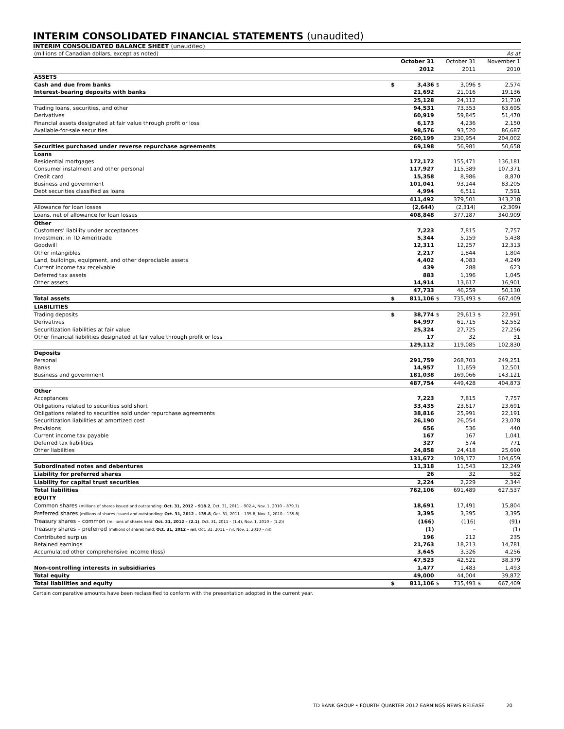INTERIM CONSOLIDATED FINANCIAL STATEMENTS (unaudited)
INTERIM CONSOLIDATED BALANCE SHEET (unaudited)
| (millions of Canadian dollars, except as noted) | | | | | | As at |
| | | October 31 2012 | | October 31 2011 | | November 1 2010 |
| ASSETS | | | | | | |
| Cash and due from banks | $ | 3,436 | $ | 3,096 | $ | 2,574 |
| Interest-bearing deposits with banks | | 21,692 | | 21,016 | | 19,136 |
| | | 25,128 | | 24,112 | | 21,710 |
| Trading loans, securities, and other | | 94,531 | | 73,353 | | 63,695 |
| Derivatives | | 60,919 | | 59,845 | | 51,470 |
| Financial assets designated at fair value through profit or loss | | 6,173 | | 4,236 | | 2,150 |
| Available-for-sale securities | | 98,576 | | 93,520 | | 86,687 |
| | | 260,199 | | 230,954 | | 204,002 |
| Securities purchased under reverse repurchase agreements | | 69,198 | | 56,981 | | 50,658 |
| Loans | | | | | | |
| Residential mortgages | | 172,172 | | 155,471 | | 136,181 |
| Consumer instalment and other personal | | 117,927 | | 115,389 | | 107,371 |
| Credit card | | 15,358 | | 8,986 | | 8,870 |
| Business and government | | 101,041 | | 93,144 | | 83,205 |
| Debt securities classified as loans | | 4,994 | | 6,511 | | 7,591 |
| | | 411,492 | | 379,501 | | 343,218 |
| Allowance for loan losses | | (2,644) | | (2,314) | | (2,309) |
| Loans, net of allowance for loan losses | | 408,848 | | 377,187 | | 340,909 |
| Other | | | | | | |
| Customers’ liability under acceptances | | 7,223 | | 7,815 | | 7,757 |
| Investment in TD Ameritrade | | 5,344 | | 5,159 | | 5,438 |
| Goodwill | | 12,311 | | 12,257 | | 12,313 |
| Other intangibles | | 2,217 | | 1,844 | | 1,804 |
| Land, buildings, equipment, and other depreciable assets | | 4,402 | | 4,083 | | 4,249 |
| Current income tax receivable | | 439 | | 288 | | 623 |
| Deferred tax assets | | 883 | | 1,196 | | 1,045 |
| Other assets | | 14,914 | | 13,617 | | 16,901 |
| | | 47,733 | | 46,259 | | 50,130 |
| Total assets | $ | 811,106 | $ | 735,493 | $ | 667,409 |
| LIABILITIES | | | | | | |
| Trading deposits | $ | 38,774 | $ | 29,613 | $ | 22,991 |
| Derivatives | | 64,997 | | 61,715 | | 52,552 |
| Securitization liabilities at fair value | | 25,324 | | 27,725 | | 27,256 |
| Other financial liabilities designated at fair value through profit or loss | | 17 | | 32 | | 31 |
| | | 129,112 | | 119,085 | | 102,830 |
| Deposits | | | | | | |
| Personal | | 291,759 | | 268,703 | | 249,251 |
| Banks | | 14,957 | | 11,659 | | 12,501 |
| Business and government | | 181,038 | | 169,066 | | 143,121 |
| | | 487,754 | | 449,428 | | 404,873 |
| Other | | | | | | |
| Acceptances | | 7,223 | | 7,815 | | 7,757 |
| Obligations related to securities sold short | | 33,435 | | 23,617 | | 23,691 |
| Obligations related to securities sold under repurchase agreements | | 38,816 | | 25,991 | | 22,191 |
| Securitization liabilities at amortized cost | | 26,190 | | 26,054 | | 23,078 |
| Provisions | | 656 | | 536 | | 440 |
| Current income tax payable | | 167 | | 167 | | 1,041 |
| Deferred tax liabilities | | 327 | | 574 | | 771 |
| Other liabilities | | 24,858 | | 24,418 | | 25,690 |
| | | 131,672 | | 109,172 | | 104,659 |
| Subordinated notes and debentures | | 11,318 | | 11,543 | | 12,249 |
| Liability for preferred shares | | 26 | | 32 | | 582 |
| Liability for capital trust securities | | 2,224 | | 2,229 | | 2,344 |
| Total liabilities | | 762,106 | | 691,489 | | 627,537 |
| EQUITY | | | | | | |
| Common shares (millions of shares issued and outstanding: Oct. 31, 2012 – 918.2 , Oct. 31, 2011 – 902.4, Nov. 1, 2010 – 879.7) | | 18,691 | | 17,491 | | 15,804 |
| Preferred shares (millions of shares issued and outstanding: Oct. 31, 2012 – 135.8 , Oct. 31, 2011 – 135.8, Nov. 1, 2010 – 135.8) | | 3,395 | | 3,395 | | 3,395 |
| Treasury shares – common (millions of shares held: Oct. 31, 2012 – (2.1) , Oct. 31, 2011 – (1.4), Nov. 1, 2010 – (1.2)) | | (166) | | (116) | | (91) |
| Treasury shares – preferred (millions of shares held: Oct. 31, 2012 – nil , Oct. 31, 2011 – nil, Nov. 1, 2010 – nil) | | (1) | | – | | (1) |
| Contributed surplus | | 196 | | 212 | | 235 |
| Retained earnings | | 21,763 | | 18,213 | | 14,781 |
| Accumulated other comprehensive income (loss) | | 3,645 | | 3,326 | | 4,256 |
| | | 47,523 | | 42,521 | | 38,379 |
| Non-controlling interests in subsidiaries | | 1,477 | | 1,483 | | 1,493 |
| Total equity | | 49,000 | | 44,004 | | 39,872 |
| Total liabilities and equity | $ | 811,106 | $ | 735,493 | $ | 667,409 |
Certain comparative amounts have been reclassified to conform with the presentation adopted in the current year.
TD BANK GROUP • FOURTH QUARTER 2012 EARNINGS NEWS RELEASE 20